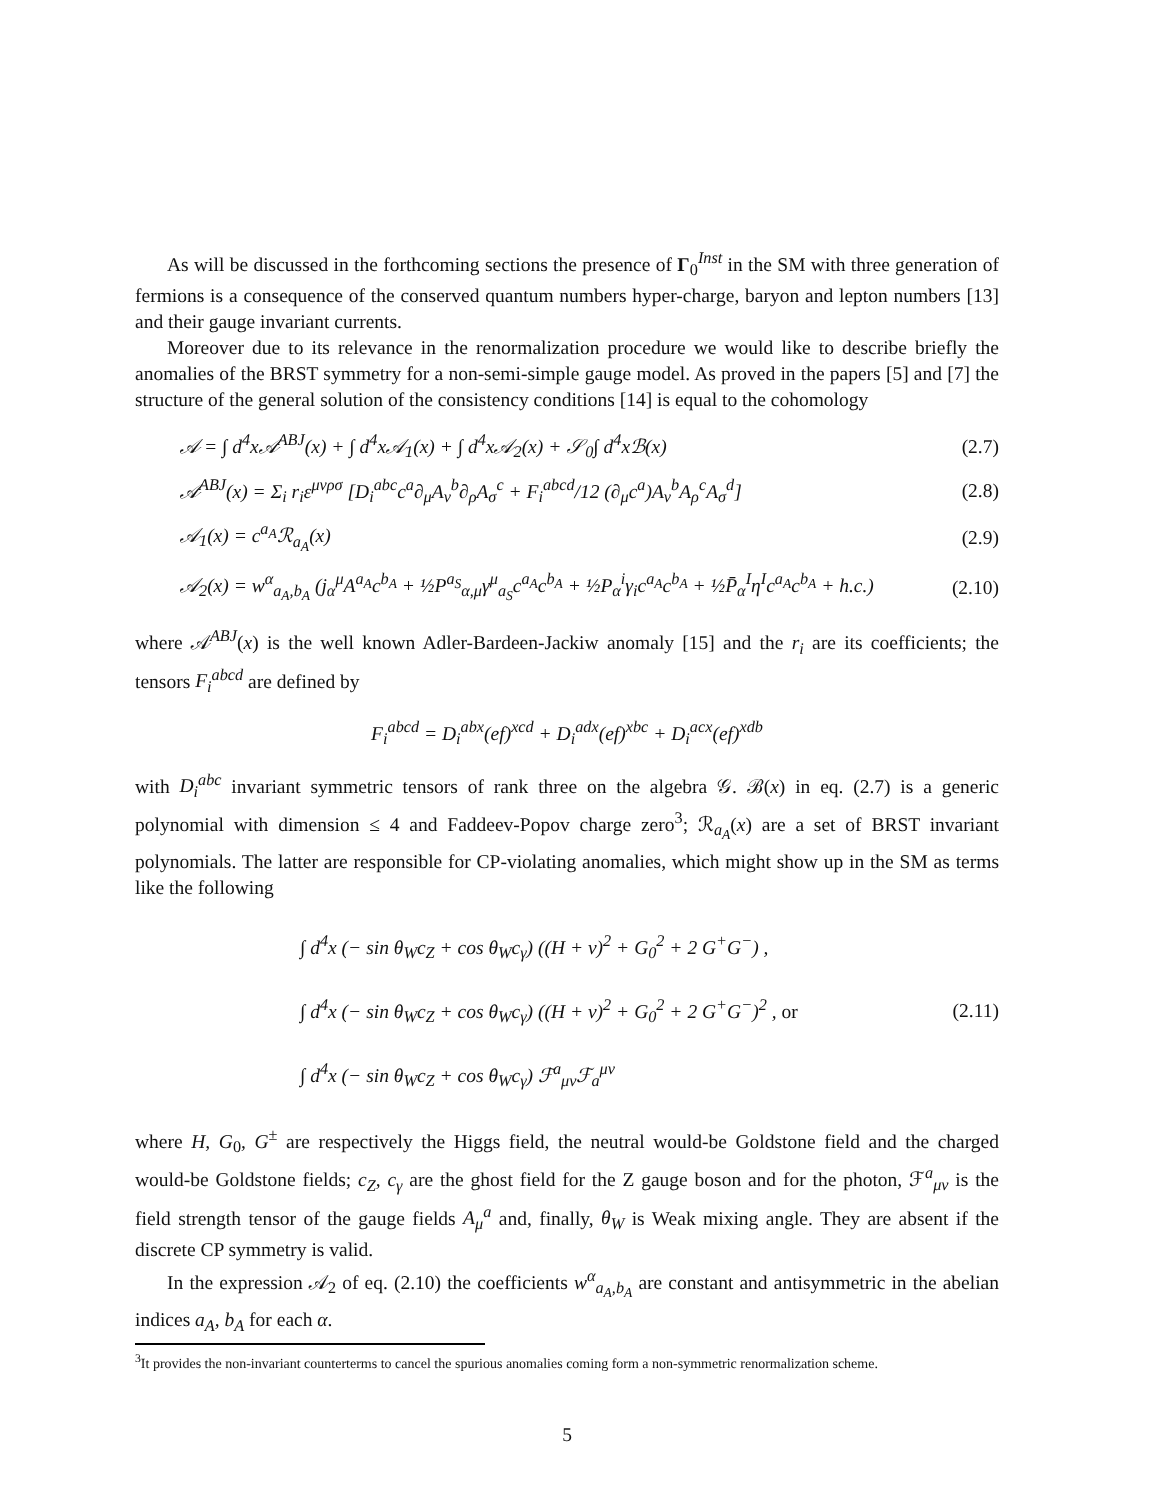As will be discussed in the forthcoming sections the presence of Γ<sub>0</sub><sup>Inst</sup> in the SM with three generation of fermions is a consequence of the conserved quantum numbers hyper-charge, baryon and lepton numbers [13] and their gauge invariant currents.
Moreover due to its relevance in the renormalization procedure we would like to describe briefly the anomalies of the BRST symmetry for a non-semi-simple gauge model. As proved in the papers [5] and [7] the structure of the general solution of the consistency conditions [14] is equal to the cohomology
𝒜 = ∫ d<sup>4</sup>x𝒜<sup>ABJ</sup>(x) + ∫ d<sup>4</sup>x𝒜<sub>1</sub>(x) + ∫ d<sup>4</sup>x𝒜<sub>2</sub>(x) + 𝒮<sub>0</sub>∫ d<sup>4</sup>xℬ(x) (2.7)
𝒜<sup>ABJ</sup>(x) = Σ<sub>i</sub> r<sub>i</sub>ε<sup>μνρσ</sup> [D<sub>i</sub><sup>abc</sup>c<sup>a</sup>∂<sub>μ</sub>A<sub>ν</sub><sup>b</sup>∂<sub>ρ</sub>A<sub>σ</sub><sup>c</sup> + F<sub>i</sub><sup>abcd</sup>/12 (∂<sub>μ</sub>c<sup>a</sup>)A<sub>ν</sub><sup>b</sup>A<sub>ρ</sub><sup>c</sup>A<sub>σ</sub><sup>d</sup>] (2.8)
𝒜<sub>1</sub>(x) = c<sup>a<sub>A</sub></sup>ℛ<sub>a<sub>A</sub></sub>(x) (2.9)
𝒜<sub>2</sub>(x) = w<sup>α</sup><sub>a<sub>A</sub>,b<sub>A</sub></sub> (j<sub>α</sub><sup>μ</sup>A<sup>a<sub>A</sub></sup>c<sup>b<sub>A</sub></sup> + ½P<sup>a<sub>S</sub></sup><sub>α,μ</sub>γ<sup>μ</sup><sub>a<sub>S</sub></sub>c<sup>a<sub>A</sub></sup>c<sup>b<sub>A</sub></sup> + ½P<sub>α</sub><sup>i</sup>γ<sub>i</sub>c<sup>a<sub>A</sub></sup>c<sup>b<sub>A</sub></sup> + ½P̄<sub>α</sub><sup>I</sup>η<sup>I</sup>c<sup>a<sub>A</sub></sup>c<sup>b<sub>A</sub></sup> + h.c.) (2.10)
where 𝒜<sup>ABJ</sup>(x) is the well known Adler-Bardeen-Jackiw anomaly [15] and the r<sub>i</sub> are its coefficients; the tensors F<sub>i</sub><sup>abcd</sup> are defined by
F<sub>i</sub><sup>abcd</sup> = D<sub>i</sub><sup>abx</sup>(ef)<sup>xcd</sup> + D<sub>i</sub><sup>adx</sup>(ef)<sup>xbc</sup> + D<sub>i</sub><sup>acx</sup>(ef)<sup>xdb</sup>
with D<sub>i</sub><sup>abc</sup> invariant symmetric tensors of rank three on the algebra 𝒢. ℬ(x) in eq. (2.7) is a generic polynomial with dimension ≤ 4 and Faddeev-Popov charge zero<sup>3</sup>; ℛ<sub>a<sub>A</sub></sub>(x) are a set of BRST invariant polynomials. The latter are responsible for CP-violating anomalies, which might show up in the SM as terms like the following
∫ d<sup>4</sup>x (− sin θ<sub>W</sub>c<sub>Z</sub> + cos θ<sub>W</sub>c<sub>γ</sub>) ((H + v)<sup>2</sup> + G<sub>0</sub><sup>2</sup> + 2 G<sup>+</sup>G<sup>−</sup>) ,
∫ d<sup>4</sup>x (− sin θ<sub>W</sub>c<sub>Z</sub> + cos θ<sub>W</sub>c<sub>γ</sub>) ((H + v)<sup>2</sup> + G<sub>0</sub><sup>2</sup> + 2 G<sup>+</sup>G<sup>−</sup>)<sup>2</sup> , or
∫ d<sup>4</sup>x (− sin θ<sub>W</sub>c<sub>Z</sub> + cos θ<sub>W</sub>c<sub>γ</sub>) ℱ<sup>a</sup><sub>μν</sub>ℱ<sub>a</sub><sup>μν</sup>
(2.11)
where H, G<sub>0</sub>, G<sup>±</sup> are respectively the Higgs field, the neutral would-be Goldstone field and the charged would-be Goldstone fields; c<sub>Z</sub>, c<sub>γ</sub> are the ghost field for the Z gauge boson and for the photon, ℱ<sup>a</sup><sub>μν</sub> is the field strength tensor of the gauge fields A<sub>μ</sub><sup>a</sup> and, finally, θ<sub>W</sub> is Weak mixing angle. They are absent if the discrete CP symmetry is valid.
In the expression 𝒜<sub>2</sub> of eq. (2.10) the coefficients w<sup>α</sup><sub>a<sub>A</sub>,b<sub>A</sub></sub> are constant and antisymmetric in the abelian indices a<sub>A</sub>, b<sub>A</sub> for each α.
<sup>3</sup> It provides the non-invariant counterterms to cancel the spurious anomalies coming form a non-symmetric renormalization scheme.
5